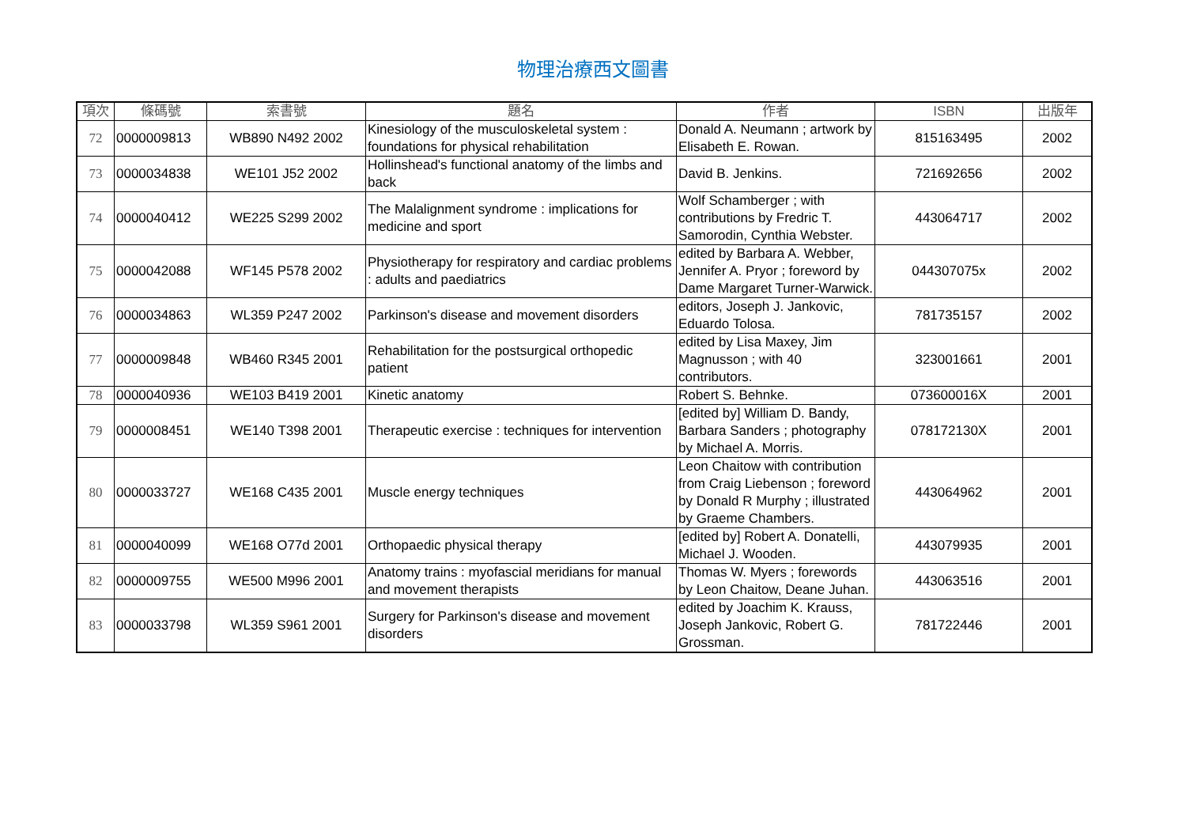物理治療西文圖書
| 項次 | 條碼號 | 索書號 | 題名 | 作者 | ISBN | 出版年 |
| --- | --- | --- | --- | --- | --- | --- |
| 72 | 0000009813 | WB890 N492 2002 | Kinesiology of the musculoskeletal system : foundations for physical rehabilitation | Donald A. Neumann ; artwork by Elisabeth E. Rowan. | 815163495 | 2002 |
| 73 | 0000034838 | WE101 J52 2002 | Hollinshead's functional anatomy of the limbs and back | David B. Jenkins. | 721692656 | 2002 |
| 74 | 0000040412 | WE225 S299 2002 | The Malalignment syndrome : implications for medicine and sport | Wolf Schamberger ; with contributions by Fredric T. Samorodin, Cynthia Webster. | 443064717 | 2002 |
| 75 | 0000042088 | WF145 P578 2002 | Physiotherapy for respiratory and cardiac problems : adults and paediatrics | edited by Barbara A. Webber, Jennifer A. Pryor ; foreword by Dame Margaret Turner-Warwick. | 044307075x | 2002 |
| 76 | 0000034863 | WL359 P247 2002 | Parkinson's disease and movement disorders | editors, Joseph J. Jankovic, Eduardo Tolosa. | 781735157 | 2002 |
| 77 | 0000009848 | WB460 R345 2001 | Rehabilitation for the postsurgical orthopedic patient | edited by Lisa Maxey, Jim Magnusson ; with 40 contributors. | 323001661 | 2001 |
| 78 | 0000040936 | WE103 B419 2001 | Kinetic anatomy | Robert S. Behnke. | 073600016X | 2001 |
| 79 | 0000008451 | WE140 T398 2001 | Therapeutic exercise : techniques for intervention | [edited by] William D. Bandy, Barbara Sanders ; photography by Michael A. Morris. | 078172130X | 2001 |
| 80 | 0000033727 | WE168 C435 2001 | Muscle energy techniques | Leon Chaitow with contribution from Craig Liebenson ; foreword by Donald R Murphy ; illustrated by Graeme Chambers. | 443064962 | 2001 |
| 81 | 0000040099 | WE168 O77d 2001 | Orthopaedic physical therapy | [edited by] Robert A. Donatelli, Michael J. Wooden. | 443079935 | 2001 |
| 82 | 0000009755 | WE500 M996 2001 | Anatomy trains : myofascial meridians for manual and movement therapists | Thomas W. Myers ; forewords by Leon Chaitow, Deane Juhan. | 443063516 | 2001 |
| 83 | 0000033798 | WL359 S961 2001 | Surgery for Parkinson's disease and movement disorders | edited by Joachim K. Krauss, Joseph Jankovic, Robert G. Grossman. | 781722446 | 2001 |